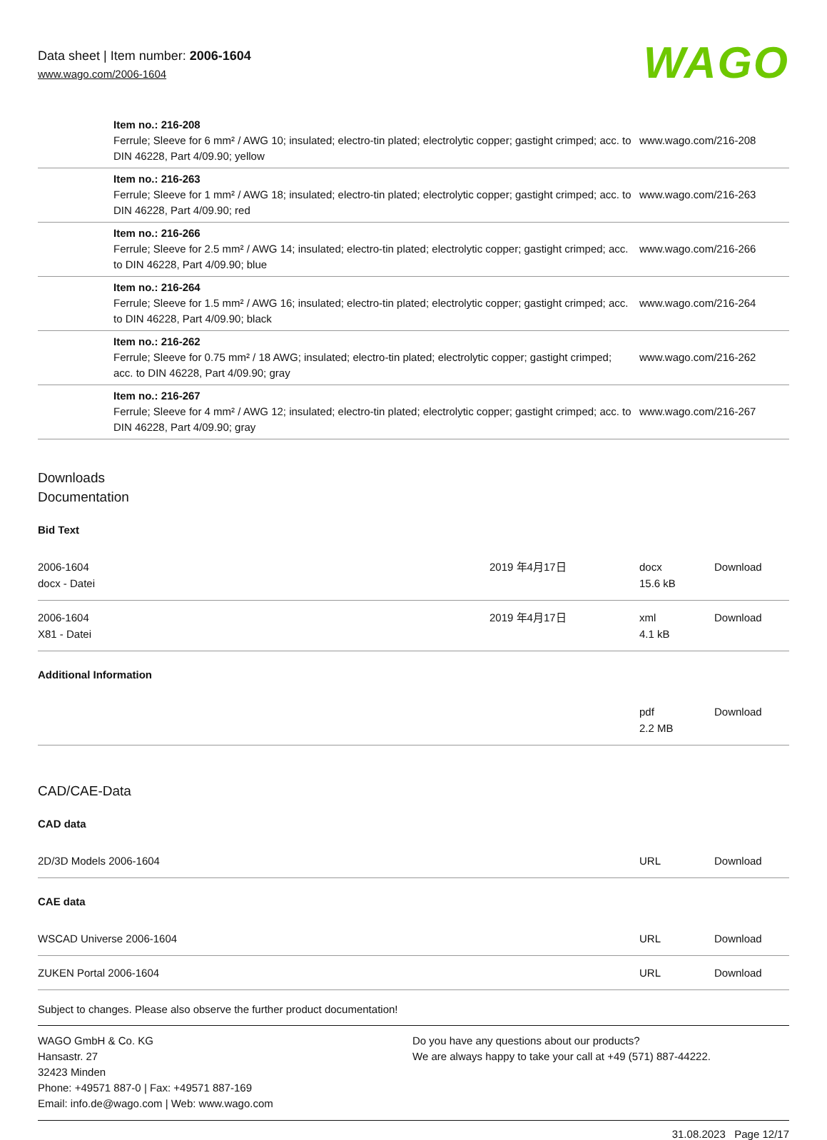Data sheet | Item number: 2006-1604
www.wago.com/2006-1604
WAGO
| | Item no.: 216-208 Ferrule; Sleeve for 6 mm² / AWG 10; insulated; electro-tin plated; electrolytic copper; gastight crimped; acc. to DIN 46228, Part 4/09.90; yellow | www.wago.com/216-208 |
| | Item no.: 216-263 Ferrule; Sleeve for 1 mm² / AWG 18; insulated; electro-tin plated; electrolytic copper; gastight crimped; acc. to DIN 46228, Part 4/09.90; red | www.wago.com/216-263 |
| | Item no.: 216-266 Ferrule; Sleeve for 2.5 mm² / AWG 14; insulated; electro-tin plated; electrolytic copper; gastight crimped; acc. to DIN 46228, Part 4/09.90; blue | www.wago.com/216-266 |
| | Item no.: 216-264 Ferrule; Sleeve for 1.5 mm² / AWG 16; insulated; electro-tin plated; electrolytic copper; gastight crimped; acc. to DIN 46228, Part 4/09.90; black | www.wago.com/216-264 |
| | Item no.: 216-262 Ferrule; Sleeve for 0.75 mm² / 18 AWG; insulated; electro-tin plated; electrolytic copper; gastight crimped; acc. to DIN 46228, Part 4/09.90; gray | www.wago.com/216-262 |
| | Item no.: 216-267 Ferrule; Sleeve for 4 mm² / AWG 12; insulated; electro-tin plated; electrolytic copper; gastight crimped; acc. to DIN 46228, Part 4/09.90; gray | www.wago.com/216-267 |
Downloads
Documentation
Bid Text
| 2006-1604 docx - Datei | 2019 年4月17日 | docx 15.6 kB | Download |
| 2006-1604 X81 - Datei | 2019 年4月17日 | xml 4.1 kB | Download |
Additional Information
| | pdf 2.2 MB | Download |
CAD/CAE-Data
CAD data
| 2D/3D Models 2006-1604 | URL | Download |
CAE data
| WSCAD Universe 2006-1604 | URL | Download |
| ZUKEN Portal 2006-1604 | URL | Download |
Subject to changes. Please also observe the further product documentation!
WAGO GmbH & Co. KG
Hansastr. 27
32423 Minden
Phone: +49571 887-0 | Fax: +49571 887-169
Email: info.de@wago.com | Web: www.wago.com
Do you have any questions about our products?
We are always happy to take your call at +49 (571) 887-44222.
31.08.2023 Page 12/17